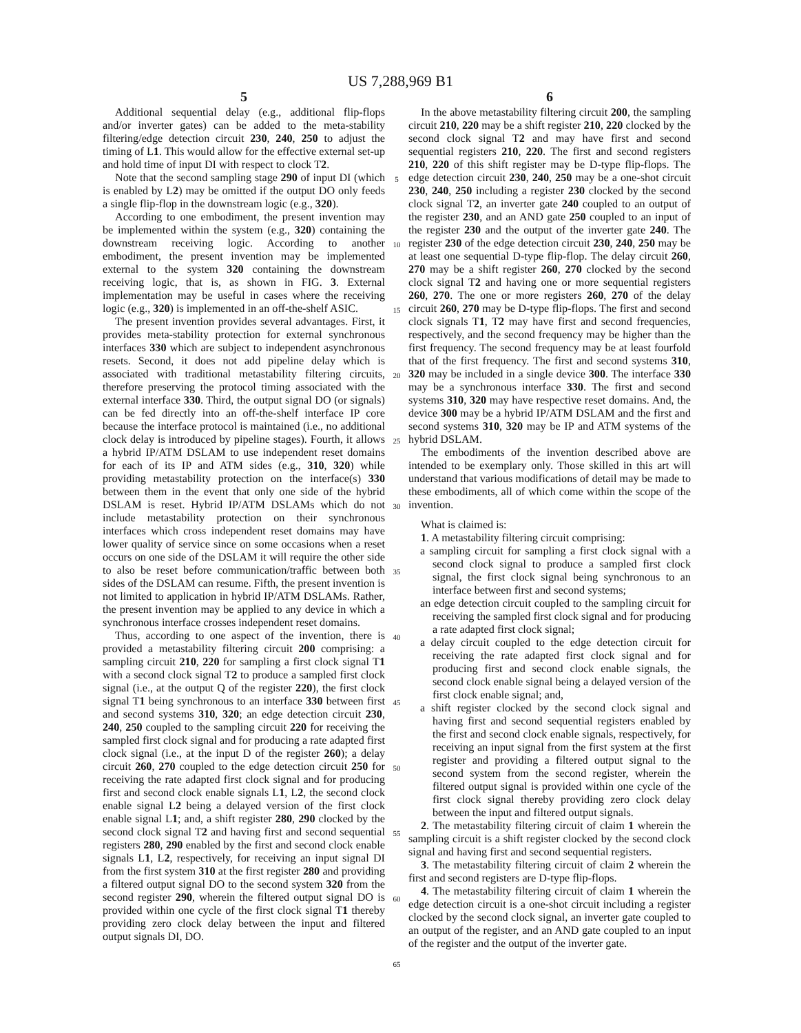US 7,288,969 B1
5
Additional sequential delay (e.g., additional flip-flops and/or inverter gates) can be added to the meta-stability filtering/edge detection circuit 230, 240, 250 to adjust the timing of L1. This would allow for the effective external set-up and hold time of input DI with respect to clock T2.
Note that the second sampling stage 290 of input DI (which is enabled by L2) may be omitted if the output DO only feeds a single flip-flop in the downstream logic (e.g., 320).
According to one embodiment, the present invention may be implemented within the system (e.g., 320) containing the downstream receiving logic. According to another embodiment, the present invention may be implemented external to the system 320 containing the downstream receiving logic, that is, as shown in FIG. 3. External implementation may be useful in cases where the receiving logic (e.g., 320) is implemented in an off-the-shelf ASIC.
The present invention provides several advantages. First, it provides meta-stability protection for external synchronous interfaces 330 which are subject to independent asynchronous resets. Second, it does not add pipeline delay which is associated with traditional metastability filtering circuits, therefore preserving the protocol timing associated with the external interface 330. Third, the output signal DO (or signals) can be fed directly into an off-the-shelf interface IP core because the interface protocol is maintained (i.e., no additional clock delay is introduced by pipeline stages). Fourth, it allows a hybrid IP/ATM DSLAM to use independent reset domains for each of its IP and ATM sides (e.g., 310, 320) while providing metastability protection on the interface(s) 330 between them in the event that only one side of the hybrid DSLAM is reset. Hybrid IP/ATM DSLAMs which do not include metastability protection on their synchronous interfaces which cross independent reset domains may have lower quality of service since on some occasions when a reset occurs on one side of the DSLAM it will require the other side to also be reset before communication/traffic between both sides of the DSLAM can resume. Fifth, the present invention is not limited to application in hybrid IP/ATM DSLAMs. Rather, the present invention may be applied to any device in which a synchronous interface crosses independent reset domains.
Thus, according to one aspect of the invention, there is provided a metastability filtering circuit 200 comprising: a sampling circuit 210, 220 for sampling a first clock signal T1 with a second clock signal T2 to produce a sampled first clock signal (i.e., at the output Q of the register 220), the first clock signal T1 being synchronous to an interface 330 between first and second systems 310, 320; an edge detection circuit 230, 240, 250 coupled to the sampling circuit 220 for receiving the sampled first clock signal and for producing a rate adapted first clock signal (i.e., at the input D of the register 260); a delay circuit 260, 270 coupled to the edge detection circuit 250 for receiving the rate adapted first clock signal and for producing first and second clock enable signals L1, L2, the second clock enable signal L2 being a delayed version of the first clock enable signal L1; and, a shift register 280, 290 clocked by the second clock signal T2 and having first and second sequential registers 280, 290 enabled by the first and second clock enable signals L1, L2, respectively, for receiving an input signal DI from the first system 310 at the first register 280 and providing a filtered output signal DO to the second system 320 from the second register 290, wherein the filtered output signal DO is provided within one cycle of the first clock signal T1 thereby providing zero clock delay between the input and filtered output signals DI, DO.
5
10
15
20
25
30
35
40
45
50
55
60
65
6
In the above metastability filtering circuit 200, the sampling circuit 210, 220 may be a shift register 210, 220 clocked by the second clock signal T2 and may have first and second sequential registers 210, 220. The first and second registers 210, 220 of this shift register may be D-type flip-flops. The edge detection circuit 230, 240, 250 may be a one-shot circuit 230, 240, 250 including a register 230 clocked by the second clock signal T2, an inverter gate 240 coupled to an output of the register 230, and an AND gate 250 coupled to an input of the register 230 and the output of the inverter gate 240. The register 230 of the edge detection circuit 230, 240, 250 may be at least one sequential D-type flip-flop. The delay circuit 260, 270 may be a shift register 260, 270 clocked by the second clock signal T2 and having one or more sequential registers 260, 270. The one or more registers 260, 270 of the delay circuit 260, 270 may be D-type flip-flops. The first and second clock signals T1, T2 may have first and second frequencies, respectively, and the second frequency may be higher than the first frequency. The second frequency may be at least fourfold that of the first frequency. The first and second systems 310, 320 may be included in a single device 300. The interface 330 may be a synchronous interface 330. The first and second systems 310, 320 may have respective reset domains. And, the device 300 may be a hybrid IP/ATM DSLAM and the first and second systems 310, 320 may be IP and ATM systems of the hybrid DSLAM.
The embodiments of the invention described above are intended to be exemplary only. Those skilled in this art will understand that various modifications of detail may be made to these embodiments, all of which come within the scope of the invention.
What is claimed is:
1. A metastability filtering circuit comprising:
a sampling circuit for sampling a first clock signal with a second clock signal to produce a sampled first clock signal, the first clock signal being synchronous to an interface between first and second systems;
an edge detection circuit coupled to the sampling circuit for receiving the sampled first clock signal and for producing a rate adapted first clock signal;
a delay circuit coupled to the edge detection circuit for receiving the rate adapted first clock signal and for producing first and second clock enable signals, the second clock enable signal being a delayed version of the first clock enable signal; and,
a shift register clocked by the second clock signal and having first and second sequential registers enabled by the first and second clock enable signals, respectively, for receiving an input signal from the first system at the first register and providing a filtered output signal to the second system from the second register, wherein the filtered output signal is provided within one cycle of the first clock signal thereby providing zero clock delay between the input and filtered output signals.
2. The metastability filtering circuit of claim 1 wherein the sampling circuit is a shift register clocked by the second clock signal and having first and second sequential registers.
3. The metastability filtering circuit of claim 2 wherein the first and second registers are D-type flip-flops.
4. The metastability filtering circuit of claim 1 wherein the edge detection circuit is a one-shot circuit including a register clocked by the second clock signal, an inverter gate coupled to an output of the register, and an AND gate coupled to an input of the register and the output of the inverter gate.